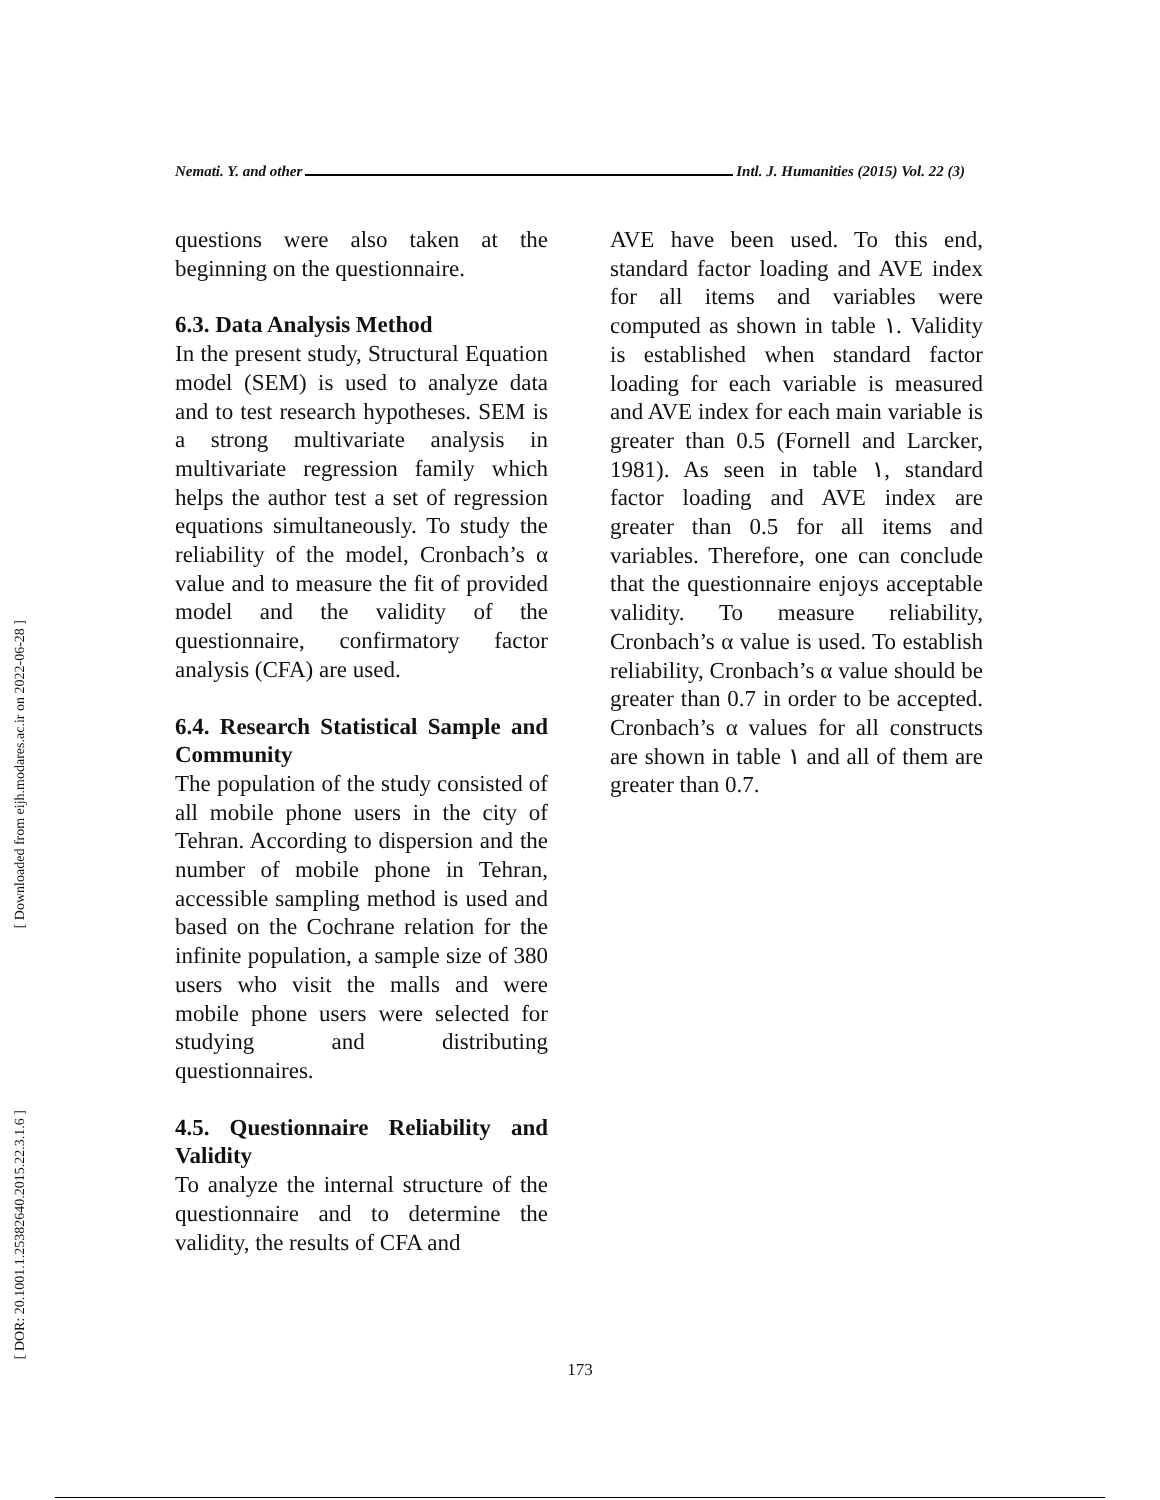Nemati. Y. and other Intl. J. Humanities (2015) Vol. 22 (3)
[ Downloaded from eijh.modares.ac.ir on 2022-06-28 ]
[ DOR: 20.1001.1.25382640.2015.22.3.1.6 ]
questions were also taken at the beginning on the questionnaire.
6.3. Data Analysis Method
In the present study, Structural Equation model (SEM) is used to analyze data and to test research hypotheses. SEM is a strong multivariate analysis in multivariate regression family which helps the author test a set of regression equations simultaneously. To study the reliability of the model, Cronbach’s α value and to measure the fit of provided model and the validity of the questionnaire, confirmatory factor analysis (CFA) are used.
6.4. Research Statistical Sample and Community
The population of the study consisted of all mobile phone users in the city of Tehran. According to dispersion and the number of mobile phone in Tehran, accessible sampling method is used and based on the Cochrane relation for the infinite population, a sample size of 380 users who visit the malls and were mobile phone users were selected for studying and distributing questionnaires.
4.5. Questionnaire Reliability and Validity
To analyze the internal structure of the questionnaire and to determine the validity, the results of CFA and
AVE have been used. To this end, standard factor loading and AVE index for all items and variables were computed as shown in table ۱. Validity is established when standard factor loading for each variable is measured and AVE index for each main variable is greater than 0.5 (Fornell and Larcker, 1981). As seen in table ۱, standard factor loading and AVE index are greater than 0.5 for all items and variables. Therefore, one can conclude that the questionnaire enjoys acceptable validity. To measure reliability, Cronbach’s α value is used. To establish reliability, Cronbach’s α value should be greater than 0.7 in order to be accepted. Cronbach’s α values for all constructs are shown in table ۱ and all of them are greater than 0.7.
173